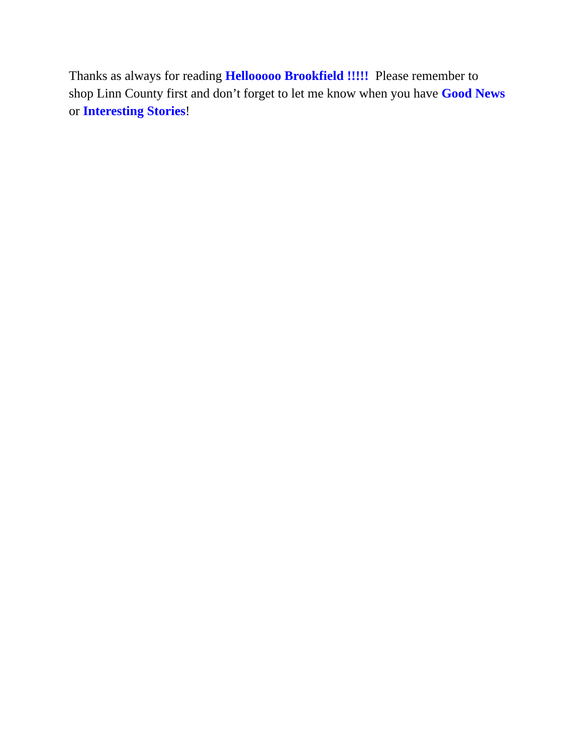Thanks as always for reading Hellooooo Brookfield !!!!! Please remember to
shop Linn County first and don’t forget to let me know when you have Good News
or Interesting Stories!